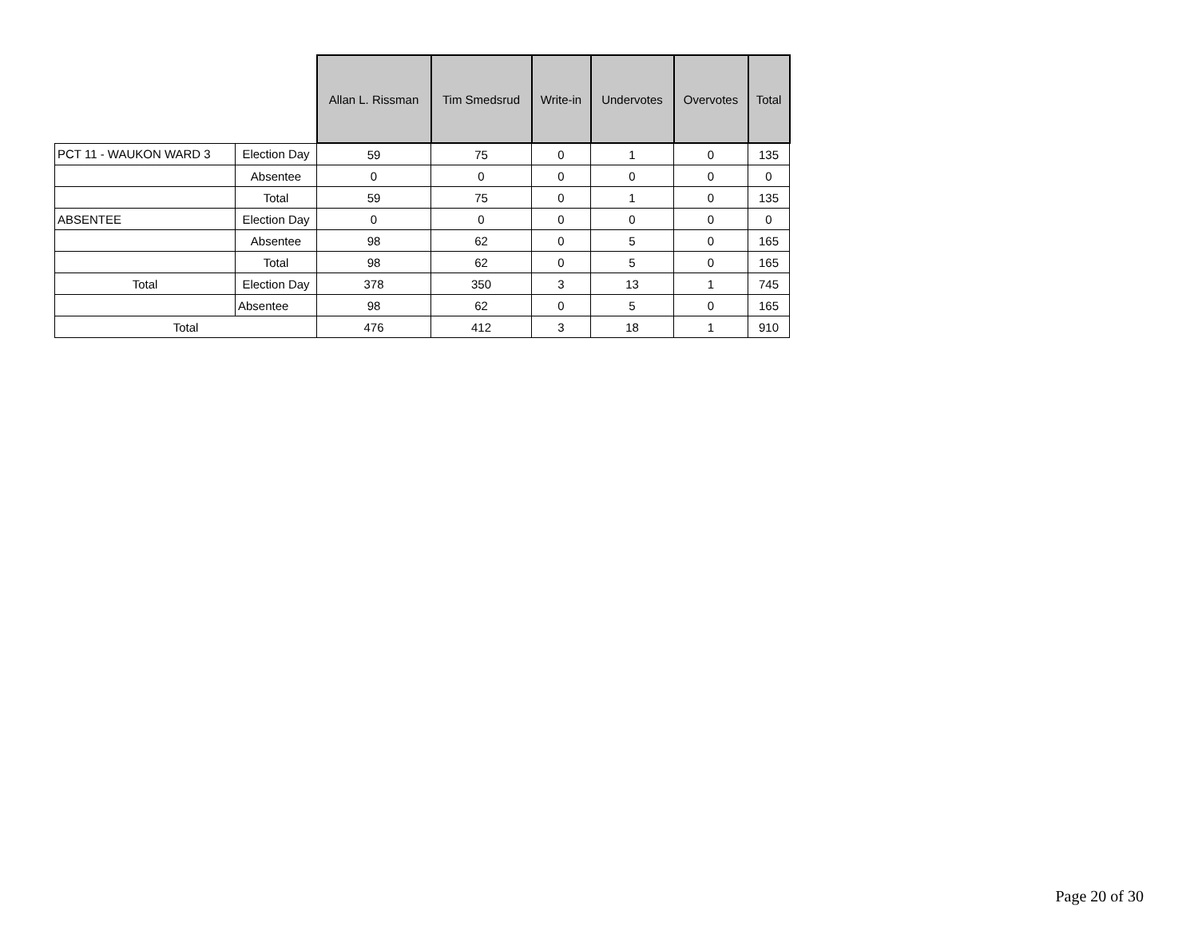| | | Allan L. Rissman | Tim Smedsrud | Write-in | Undervotes | Overvotes | Total |
| --- | --- | --- | --- | --- | --- | --- | --- |
| PCT 11 - WAUKON WARD 3 | Election Day | 59 | 75 | 0 | 1 | 0 | 135 |
| | Absentee | 0 | 0 | 0 | 0 | 0 | 0 |
| | Total | 59 | 75 | 0 | 1 | 0 | 135 |
| ABSENTEE | Election Day | 0 | 0 | 0 | 0 | 0 | 0 |
| | Absentee | 98 | 62 | 0 | 5 | 0 | 165 |
| | Total | 98 | 62 | 0 | 5 | 0 | 165 |
| Total | Election Day | 378 | 350 | 3 | 13 | 1 | 745 |
| | Absentee | 98 | 62 | 0 | 5 | 0 | 165 |
| Total | | 476 | 412 | 3 | 18 | 1 | 910 |
Page 20 of 30